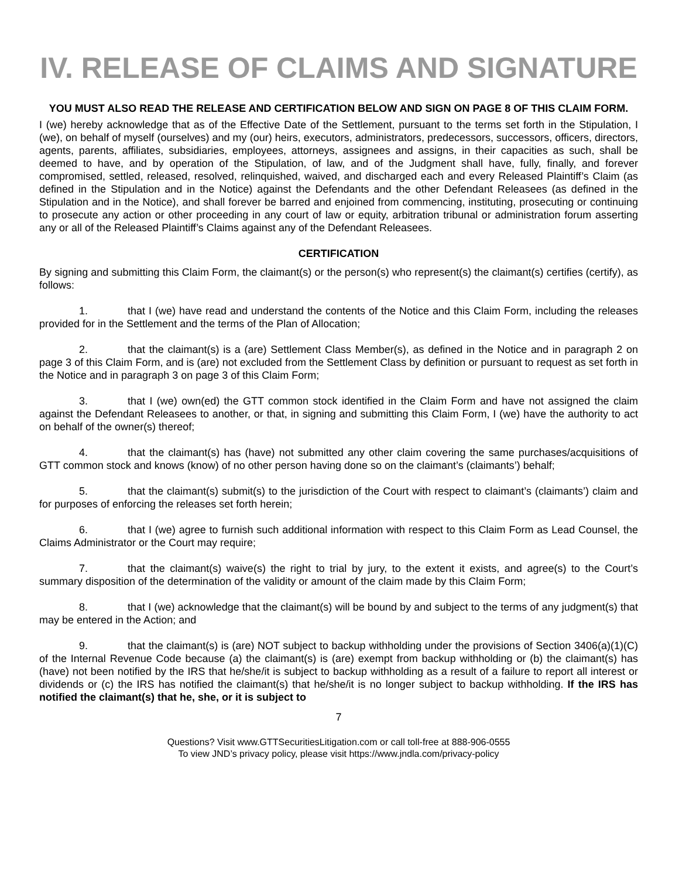IV. RELEASE OF CLAIMS AND SIGNATURE
YOU MUST ALSO READ THE RELEASE AND CERTIFICATION BELOW AND SIGN ON PAGE 8 OF THIS CLAIM FORM.
I (we) hereby acknowledge that as of the Effective Date of the Settlement, pursuant to the terms set forth in the Stipulation, I (we), on behalf of myself (ourselves) and my (our) heirs, executors, administrators, predecessors, successors, officers, directors, agents, parents, affiliates, subsidiaries, employees, attorneys, assignees and assigns, in their capacities as such, shall be deemed to have, and by operation of the Stipulation, of law, and of the Judgment shall have, fully, finally, and forever compromised, settled, released, resolved, relinquished, waived, and discharged each and every Released Plaintiff’s Claim (as defined in the Stipulation and in the Notice) against the Defendants and the other Defendant Releasees (as defined in the Stipulation and in the Notice), and shall forever be barred and enjoined from commencing, instituting, prosecuting or continuing to prosecute any action or other proceeding in any court of law or equity, arbitration tribunal or administration forum asserting any or all of the Released Plaintiff’s Claims against any of the Defendant Releasees.
CERTIFICATION
By signing and submitting this Claim Form, the claimant(s) or the person(s) who represent(s) the claimant(s) certifies (certify), as follows:
1. that I (we) have read and understand the contents of the Notice and this Claim Form, including the releases provided for in the Settlement and the terms of the Plan of Allocation;
2. that the claimant(s) is a (are) Settlement Class Member(s), as defined in the Notice and in paragraph 2 on page 3 of this Claim Form, and is (are) not excluded from the Settlement Class by definition or pursuant to request as set forth in the Notice and in paragraph 3 on page 3 of this Claim Form;
3. that I (we) own(ed) the GTT common stock identified in the Claim Form and have not assigned the claim against the Defendant Releasees to another, or that, in signing and submitting this Claim Form, I (we) have the authority to act on behalf of the owner(s) thereof;
4. that the claimant(s) has (have) not submitted any other claim covering the same purchases/acquisitions of GTT common stock and knows (know) of no other person having done so on the claimant’s (claimants’) behalf;
5. that the claimant(s) submit(s) to the jurisdiction of the Court with respect to claimant’s (claimants’) claim and for purposes of enforcing the releases set forth herein;
6. that I (we) agree to furnish such additional information with respect to this Claim Form as Lead Counsel, the Claims Administrator or the Court may require;
7. that the claimant(s) waive(s) the right to trial by jury, to the extent it exists, and agree(s) to the Court’s summary disposition of the determination of the validity or amount of the claim made by this Claim Form;
8. that I (we) acknowledge that the claimant(s) will be bound by and subject to the terms of any judgment(s) that may be entered in the Action; and
9. that the claimant(s) is (are) NOT subject to backup withholding under the provisions of Section 3406(a)(1)(C) of the Internal Revenue Code because (a) the claimant(s) is (are) exempt from backup withholding or (b) the claimant(s) has (have) not been notified by the IRS that he/she/it is subject to backup withholding as a result of a failure to report all interest or dividends or (c) the IRS has notified the claimant(s) that he/she/it is no longer subject to backup withholding. If the IRS has notified the claimant(s) that he, she, or it is subject to
7
Questions? Visit www.GTTSecuritiesLitigation.com or call toll-free at 888-906-0555
To view JND’s privacy policy, please visit https://www.jndla.com/privacy-policy